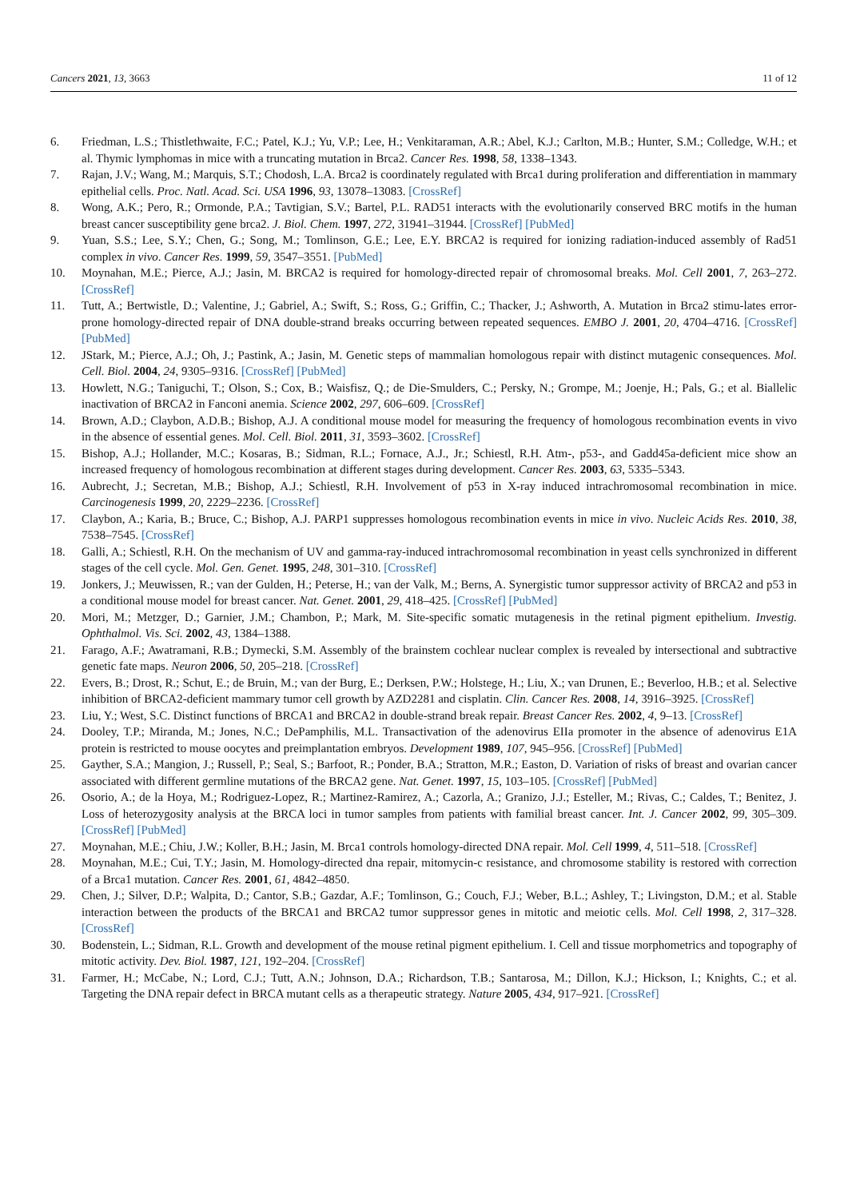Cancers 2021, 13, 3663 11 of 12
6. Friedman, L.S.; Thistlethwaite, F.C.; Patel, K.J.; Yu, V.P.; Lee, H.; Venkitaraman, A.R.; Abel, K.J.; Carlton, M.B.; Hunter, S.M.; Colledge, W.H.; et al. Thymic lymphomas in mice with a truncating mutation in Brca2. Cancer Res. 1998, 58, 1338–1343.
7. Rajan, J.V.; Wang, M.; Marquis, S.T.; Chodosh, L.A. Brca2 is coordinately regulated with Brca1 during proliferation and differentiation in mammary epithelial cells. Proc. Natl. Acad. Sci. USA 1996, 93, 13078–13083. [CrossRef]
8. Wong, A.K.; Pero, R.; Ormonde, P.A.; Tavtigian, S.V.; Bartel, P.L. RAD51 interacts with the evolutionarily conserved BRC motifs in the human breast cancer susceptibility gene brca2. J. Biol. Chem. 1997, 272, 31941–31944. [CrossRef] [PubMed]
9. Yuan, S.S.; Lee, S.Y.; Chen, G.; Song, M.; Tomlinson, G.E.; Lee, E.Y. BRCA2 is required for ionizing radiation-induced assembly of Rad51 complex in vivo. Cancer Res. 1999, 59, 3547–3551. [PubMed]
10. Moynahan, M.E.; Pierce, A.J.; Jasin, M. BRCA2 is required for homology-directed repair of chromosomal breaks. Mol. Cell 2001, 7, 263–272. [CrossRef]
11. Tutt, A.; Bertwistle, D.; Valentine, J.; Gabriel, A.; Swift, S.; Ross, G.; Griffin, C.; Thacker, J.; Ashworth, A. Mutation in Brca2 stimu-lates error-prone homology-directed repair of DNA double-strand breaks occurring between repeated sequences. EMBO J. 2001, 20, 4704–4716. [CrossRef] [PubMed]
12. JStark, M.; Pierce, A.J.; Oh, J.; Pastink, A.; Jasin, M. Genetic steps of mammalian homologous repair with distinct mutagenic consequences. Mol. Cell. Biol. 2004, 24, 9305–9316. [CrossRef] [PubMed]
13. Howlett, N.G.; Taniguchi, T.; Olson, S.; Cox, B.; Waisfisz, Q.; de Die-Smulders, C.; Persky, N.; Grompe, M.; Joenje, H.; Pals, G.; et al. Biallelic inactivation of BRCA2 in Fanconi anemia. Science 2002, 297, 606–609. [CrossRef]
14. Brown, A.D.; Claybon, A.D.B.; Bishop, A.J. A conditional mouse model for measuring the frequency of homologous recombination events in vivo in the absence of essential genes. Mol. Cell. Biol. 2011, 31, 3593–3602. [CrossRef]
15. Bishop, A.J.; Hollander, M.C.; Kosaras, B.; Sidman, R.L.; Fornace, A.J., Jr.; Schiestl, R.H. Atm-, p53-, and Gadd45a-deficient mice show an increased frequency of homologous recombination at different stages during development. Cancer Res. 2003, 63, 5335–5343.
16. Aubrecht, J.; Secretan, M.B.; Bishop, A.J.; Schiestl, R.H. Involvement of p53 in X-ray induced intrachromosomal recombination in mice. Carcinogenesis 1999, 20, 2229–2236. [CrossRef]
17. Claybon, A.; Karia, B.; Bruce, C.; Bishop, A.J. PARP1 suppresses homologous recombination events in mice in vivo. Nucleic Acids Res. 2010, 38, 7538–7545. [CrossRef]
18. Galli, A.; Schiestl, R.H. On the mechanism of UV and gamma-ray-induced intrachromosomal recombination in yeast cells synchronized in different stages of the cell cycle. Mol. Gen. Genet. 1995, 248, 301–310. [CrossRef]
19. Jonkers, J.; Meuwissen, R.; van der Gulden, H.; Peterse, H.; van der Valk, M.; Berns, A. Synergistic tumor suppressor activity of BRCA2 and p53 in a conditional mouse model for breast cancer. Nat. Genet. 2001, 29, 418–425. [CrossRef] [PubMed]
20. Mori, M.; Metzger, D.; Garnier, J.M.; Chambon, P.; Mark, M. Site-specific somatic mutagenesis in the retinal pigment epithelium. Investig. Ophthalmol. Vis. Sci. 2002, 43, 1384–1388.
21. Farago, A.F.; Awatramani, R.B.; Dymecki, S.M. Assembly of the brainstem cochlear nuclear complex is revealed by intersectional and subtractive genetic fate maps. Neuron 2006, 50, 205–218. [CrossRef]
22. Evers, B.; Drost, R.; Schut, E.; de Bruin, M.; van der Burg, E.; Derksen, P.W.; Holstege, H.; Liu, X.; van Drunen, E.; Beverloo, H.B.; et al. Selective inhibition of BRCA2-deficient mammary tumor cell growth by AZD2281 and cisplatin. Clin. Cancer Res. 2008, 14, 3916–3925. [CrossRef]
23. Liu, Y.; West, S.C. Distinct functions of BRCA1 and BRCA2 in double-strand break repair. Breast Cancer Res. 2002, 4, 9–13. [CrossRef]
24. Dooley, T.P.; Miranda, M.; Jones, N.C.; DePamphilis, M.L. Transactivation of the adenovirus EIIa promoter in the absence of adenovirus E1A protein is restricted to mouse oocytes and preimplantation embryos. Development 1989, 107, 945–956. [CrossRef] [PubMed]
25. Gayther, S.A.; Mangion, J.; Russell, P.; Seal, S.; Barfoot, R.; Ponder, B.A.; Stratton, M.R.; Easton, D. Variation of risks of breast and ovarian cancer associated with different germline mutations of the BRCA2 gene. Nat. Genet. 1997, 15, 103–105. [CrossRef] [PubMed]
26. Osorio, A.; de la Hoya, M.; Rodriguez-Lopez, R.; Martinez-Ramirez, A.; Cazorla, A.; Granizo, J.J.; Esteller, M.; Rivas, C.; Caldes, T.; Benitez, J. Loss of heterozygosity analysis at the BRCA loci in tumor samples from patients with familial breast cancer. Int. J. Cancer 2002, 99, 305–309. [CrossRef] [PubMed]
27. Moynahan, M.E.; Chiu, J.W.; Koller, B.H.; Jasin, M. Brca1 controls homology-directed DNA repair. Mol. Cell 1999, 4, 511–518. [CrossRef]
28. Moynahan, M.E.; Cui, T.Y.; Jasin, M. Homology-directed dna repair, mitomycin-c resistance, and chromosome stability is restored with correction of a Brca1 mutation. Cancer Res. 2001, 61, 4842–4850.
29. Chen, J.; Silver, D.P.; Walpita, D.; Cantor, S.B.; Gazdar, A.F.; Tomlinson, G.; Couch, F.J.; Weber, B.L.; Ashley, T.; Livingston, D.M.; et al. Stable interaction between the products of the BRCA1 and BRCA2 tumor suppressor genes in mitotic and meiotic cells. Mol. Cell 1998, 2, 317–328. [CrossRef]
30. Bodenstein, L.; Sidman, R.L. Growth and development of the mouse retinal pigment epithelium. I. Cell and tissue morphometrics and topography of mitotic activity. Dev. Biol. 1987, 121, 192–204. [CrossRef]
31. Farmer, H.; McCabe, N.; Lord, C.J.; Tutt, A.N.; Johnson, D.A.; Richardson, T.B.; Santarosa, M.; Dillon, K.J.; Hickson, I.; Knights, C.; et al. Targeting the DNA repair defect in BRCA mutant cells as a therapeutic strategy. Nature 2005, 434, 917–921. [CrossRef]